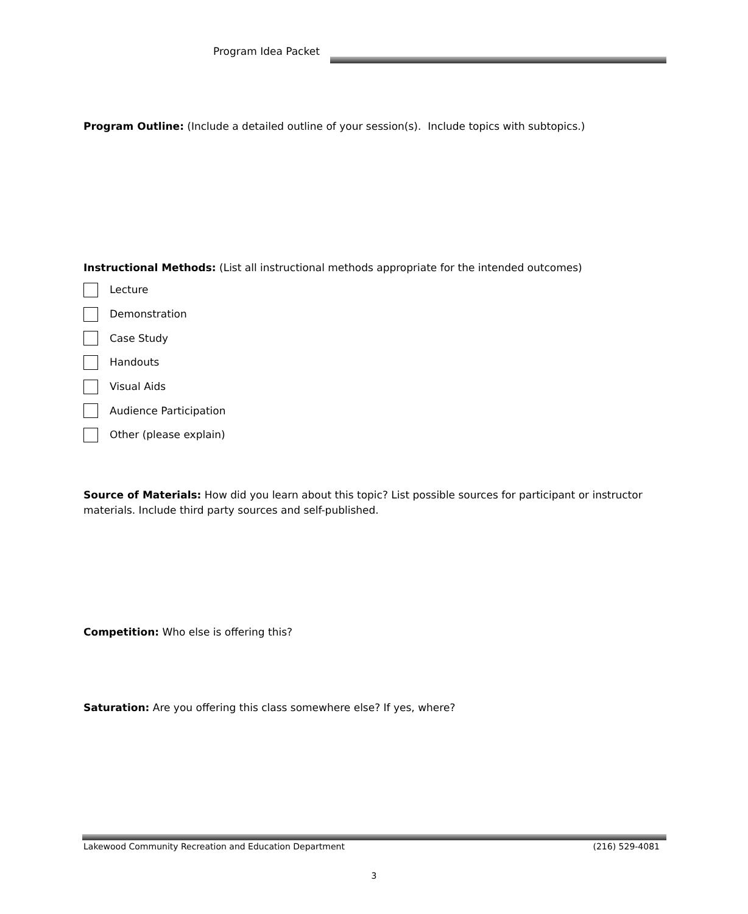Program Idea Packet
Program Outline: (Include a detailed outline of your session(s). Include topics with subtopics.)
Instructional Methods: (List all instructional methods appropriate for the intended outcomes)
Lecture
Demonstration
Case Study
Handouts
Visual Aids
Audience Participation
Other (please explain)
Source of Materials: How did you learn about this topic? List possible sources for participant or instructor materials. Include third party sources and self-published.
Competition: Who else is offering this?
Saturation: Are you offering this class somewhere else? If yes, where?
Lakewood Community Recreation and Education Department (216) 529-4081
3